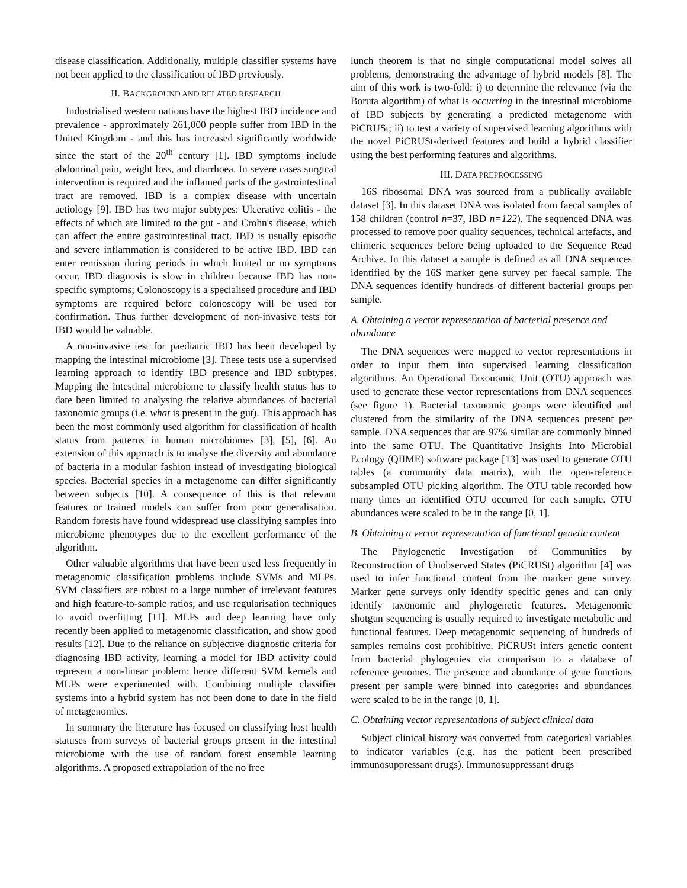disease classification. Additionally, multiple classifier systems have not been applied to the classification of IBD previously.
II. BACKGROUND AND RELATED RESEARCH
Industrialised western nations have the highest IBD incidence and prevalence - approximately 261,000 people suffer from IBD in the United Kingdom - and this has increased significantly worldwide since the start of the 20<sup>th</sup> century [1]. IBD symptoms include abdominal pain, weight loss, and diarrhoea. In severe cases surgical intervention is required and the inflamed parts of the gastrointestinal tract are removed. IBD is a complex disease with uncertain aetiology [9]. IBD has two major subtypes: Ulcerative colitis - the effects of which are limited to the gut - and Crohn's disease, which can affect the entire gastrointestinal tract. IBD is usually episodic and severe inflammation is considered to be active IBD. IBD can enter remission during periods in which limited or no symptoms occur. IBD diagnosis is slow in children because IBD has non-specific symptoms; Colonoscopy is a specialised procedure and IBD symptoms are required before colonoscopy will be used for confirmation. Thus further development of non-invasive tests for IBD would be valuable.
A non-invasive test for paediatric IBD has been developed by mapping the intestinal microbiome [3]. These tests use a supervised learning approach to identify IBD presence and IBD subtypes. Mapping the intestinal microbiome to classify health status has to date been limited to analysing the relative abundances of bacterial taxonomic groups (i.e. what is present in the gut). This approach has been the most commonly used algorithm for classification of health status from patterns in human microbiomes [3], [5], [6]. An extension of this approach is to analyse the diversity and abundance of bacteria in a modular fashion instead of investigating biological species. Bacterial species in a metagenome can differ significantly between subjects [10]. A consequence of this is that relevant features or trained models can suffer from poor generalisation. Random forests have found widespread use classifying samples into microbiome phenotypes due to the excellent performance of the algorithm.
Other valuable algorithms that have been used less frequently in metagenomic classification problems include SVMs and MLPs. SVM classifiers are robust to a large number of irrelevant features and high feature-to-sample ratios, and use regularisation techniques to avoid overfitting [11]. MLPs and deep learning have only recently been applied to metagenomic classification, and show good results [12]. Due to the reliance on subjective diagnostic criteria for diagnosing IBD activity, learning a model for IBD activity could represent a non-linear problem: hence different SVM kernels and MLPs were experimented with. Combining multiple classifier systems into a hybrid system has not been done to date in the field of metagenomics.
In summary the literature has focused on classifying host health statuses from surveys of bacterial groups present in the intestinal microbiome with the use of random forest ensemble learning algorithms. A proposed extrapolation of the no free
lunch theorem is that no single computational model solves all problems, demonstrating the advantage of hybrid models [8]. The aim of this work is two-fold: i) to determine the relevance (via the Boruta algorithm) of what is occurring in the intestinal microbiome of IBD subjects by generating a predicted metagenome with PiCRUSt; ii) to test a variety of supervised learning algorithms with the novel PiCRUSt-derived features and build a hybrid classifier using the best performing features and algorithms.
III. DATA PREPROCESSING
16S ribosomal DNA was sourced from a publically available dataset [3]. In this dataset DNA was isolated from faecal samples of 158 children (control n=37, IBD n=122). The sequenced DNA was processed to remove poor quality sequences, technical artefacts, and chimeric sequences before being uploaded to the Sequence Read Archive. In this dataset a sample is defined as all DNA sequences identified by the 16S marker gene survey per faecal sample. The DNA sequences identify hundreds of different bacterial groups per sample.
A. Obtaining a vector representation of bacterial presence and abundance
The DNA sequences were mapped to vector representations in order to input them into supervised learning classification algorithms. An Operational Taxonomic Unit (OTU) approach was used to generate these vector representations from DNA sequences (see figure 1). Bacterial taxonomic groups were identified and clustered from the similarity of the DNA sequences present per sample. DNA sequences that are 97% similar are commonly binned into the same OTU. The Quantitative Insights Into Microbial Ecology (QIIME) software package [13] was used to generate OTU tables (a community data matrix), with the open-reference subsampled OTU picking algorithm. The OTU table recorded how many times an identified OTU occurred for each sample. OTU abundances were scaled to be in the range [0, 1].
B. Obtaining a vector representation of functional genetic content
The Phylogenetic Investigation of Communities by Reconstruction of Unobserved States (PiCRUSt) algorithm [4] was used to infer functional content from the marker gene survey. Marker gene surveys only identify specific genes and can only identify taxonomic and phylogenetic features. Metagenomic shotgun sequencing is usually required to investigate metabolic and functional features. Deep metagenomic sequencing of hundreds of samples remains cost prohibitive. PiCRUSt infers genetic content from bacterial phylogenies via comparison to a database of reference genomes. The presence and abundance of gene functions present per sample were binned into categories and abundances were scaled to be in the range [0, 1].
C. Obtaining vector representations of subject clinical data
Subject clinical history was converted from categorical variables to indicator variables (e.g. has the patient been prescribed immunosuppressant drugs). Immunosuppressant drugs